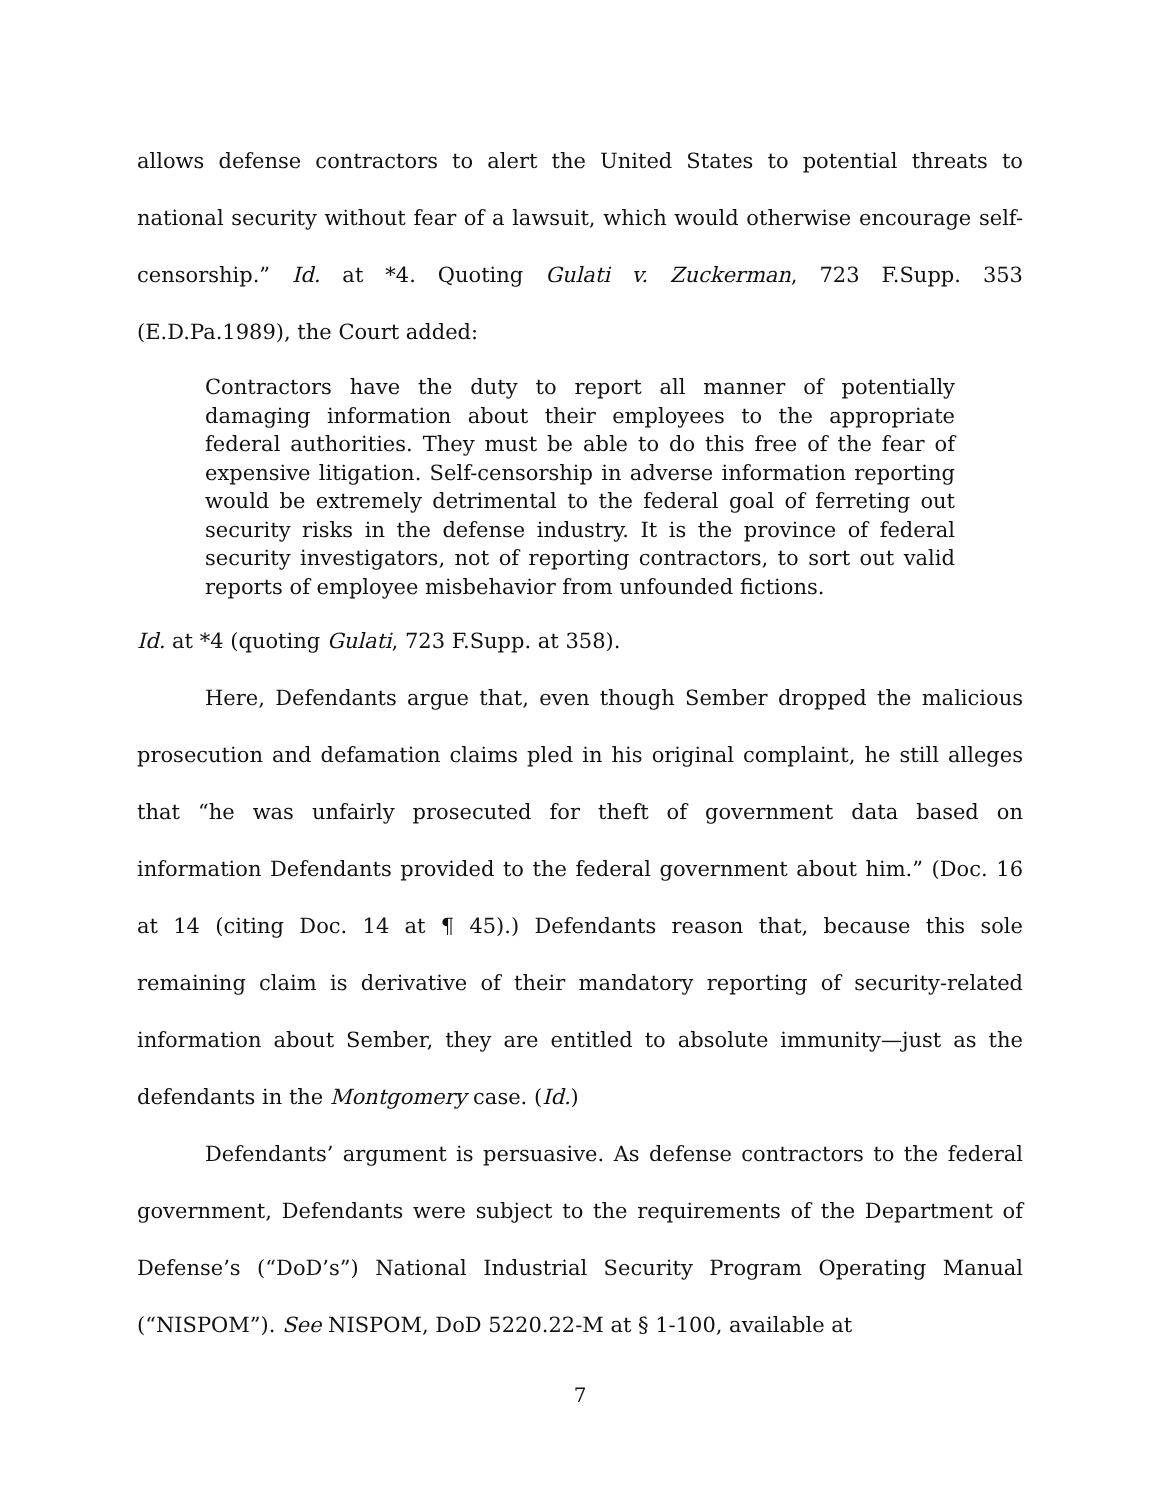allows defense contractors to alert the United States to potential threats to national security without fear of a lawsuit, which would otherwise encourage self-censorship.” Id. at *4. Quoting Gulati v. Zuckerman, 723 F.Supp. 353 (E.D.Pa.1989), the Court added:
Contractors have the duty to report all manner of potentially damaging information about their employees to the appropriate federal authorities. They must be able to do this free of the fear of expensive litigation. Self-censorship in adverse information reporting would be extremely detrimental to the federal goal of ferreting out security risks in the defense industry. It is the province of federal security investigators, not of reporting contractors, to sort out valid reports of employee misbehavior from unfounded fictions.
Id. at *4 (quoting Gulati, 723 F.Supp. at 358).
Here, Defendants argue that, even though Sember dropped the malicious prosecution and defamation claims pled in his original complaint, he still alleges that “he was unfairly prosecuted for theft of government data based on information Defendants provided to the federal government about him.” (Doc. 16 at 14 (citing Doc. 14 at ¶ 45).) Defendants reason that, because this sole remaining claim is derivative of their mandatory reporting of security-related information about Sember, they are entitled to absolute immunity—just as the defendants in the Montgomery case. (Id.)
Defendants’ argument is persuasive. As defense contractors to the federal government, Defendants were subject to the requirements of the Department of Defense’s (“DoD’s”) National Industrial Security Program Operating Manual (“NISPOM”). See NISPOM, DoD 5220.22-M at § 1-100, available at
7